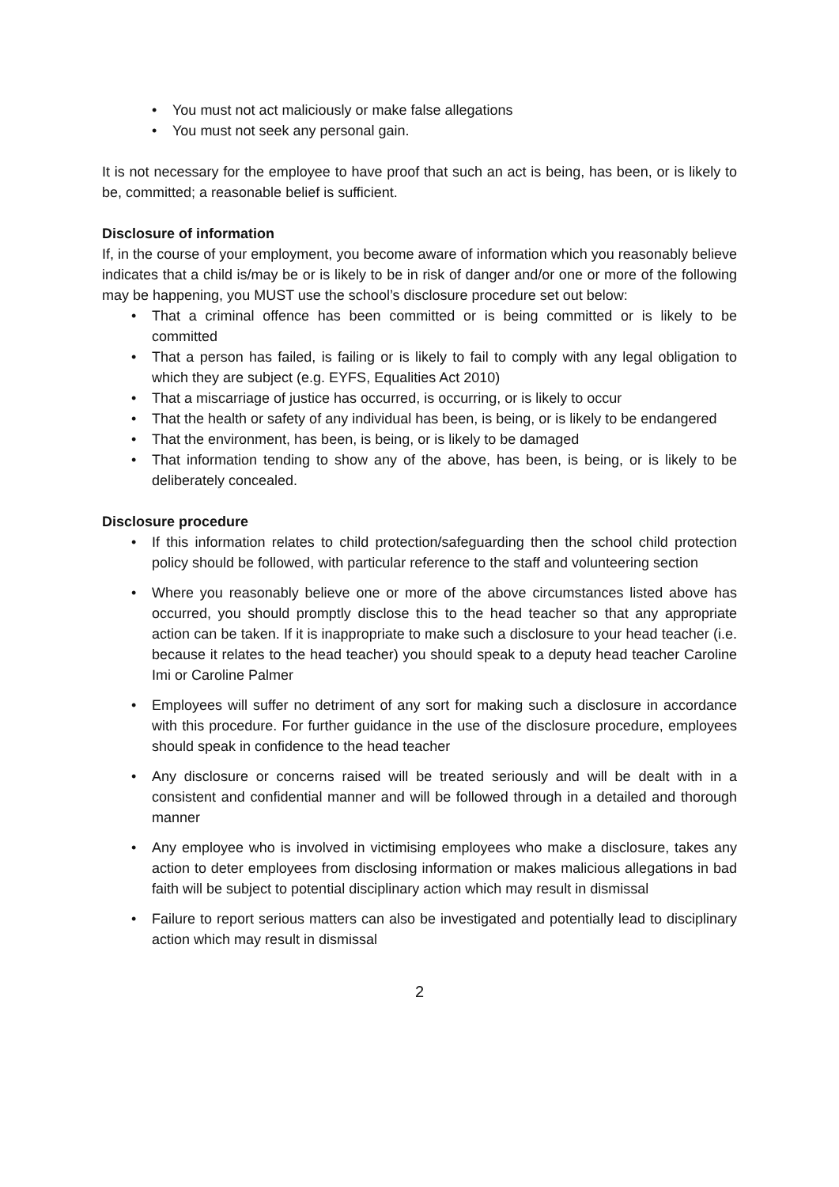• You must not act maliciously or make false allegations
• You must not seek any personal gain.
It is not necessary for the employee to have proof that such an act is being, has been, or is likely to be, committed; a reasonable belief is sufficient.
Disclosure of information
If, in the course of your employment, you become aware of information which you reasonably believe indicates that a child is/may be or is likely to be in risk of danger and/or one or more of the following may be happening, you MUST use the school’s disclosure procedure set out below:
• That a criminal offence has been committed or is being committed or is likely to be committed
• That a person has failed, is failing or is likely to fail to comply with any legal obligation to which they are subject (e.g. EYFS, Equalities Act 2010)
• That a miscarriage of justice has occurred, is occurring, or is likely to occur
• That the health or safety of any individual has been, is being, or is likely to be endangered
• That the environment, has been, is being, or is likely to be damaged
• That information tending to show any of the above, has been, is being, or is likely to be deliberately concealed.
Disclosure procedure
• If this information relates to child protection/safeguarding then the school child protection policy should be followed, with particular reference to the staff and volunteering section
• Where you reasonably believe one or more of the above circumstances listed above has occurred, you should promptly disclose this to the head teacher so that any appropriate action can be taken. If it is inappropriate to make such a disclosure to your head teacher (i.e. because it relates to the head teacher) you should speak to a deputy head teacher Caroline Imi or Caroline Palmer
• Employees will suffer no detriment of any sort for making such a disclosure in accordance with this procedure. For further guidance in the use of the disclosure procedure, employees should speak in confidence to the head teacher
• Any disclosure or concerns raised will be treated seriously and will be dealt with in a consistent and confidential manner and will be followed through in a detailed and thorough manner
• Any employee who is involved in victimising employees who make a disclosure, takes any action to deter employees from disclosing information or makes malicious allegations in bad faith will be subject to potential disciplinary action which may result in dismissal
• Failure to report serious matters can also be investigated and potentially lead to disciplinary action which may result in dismissal
2